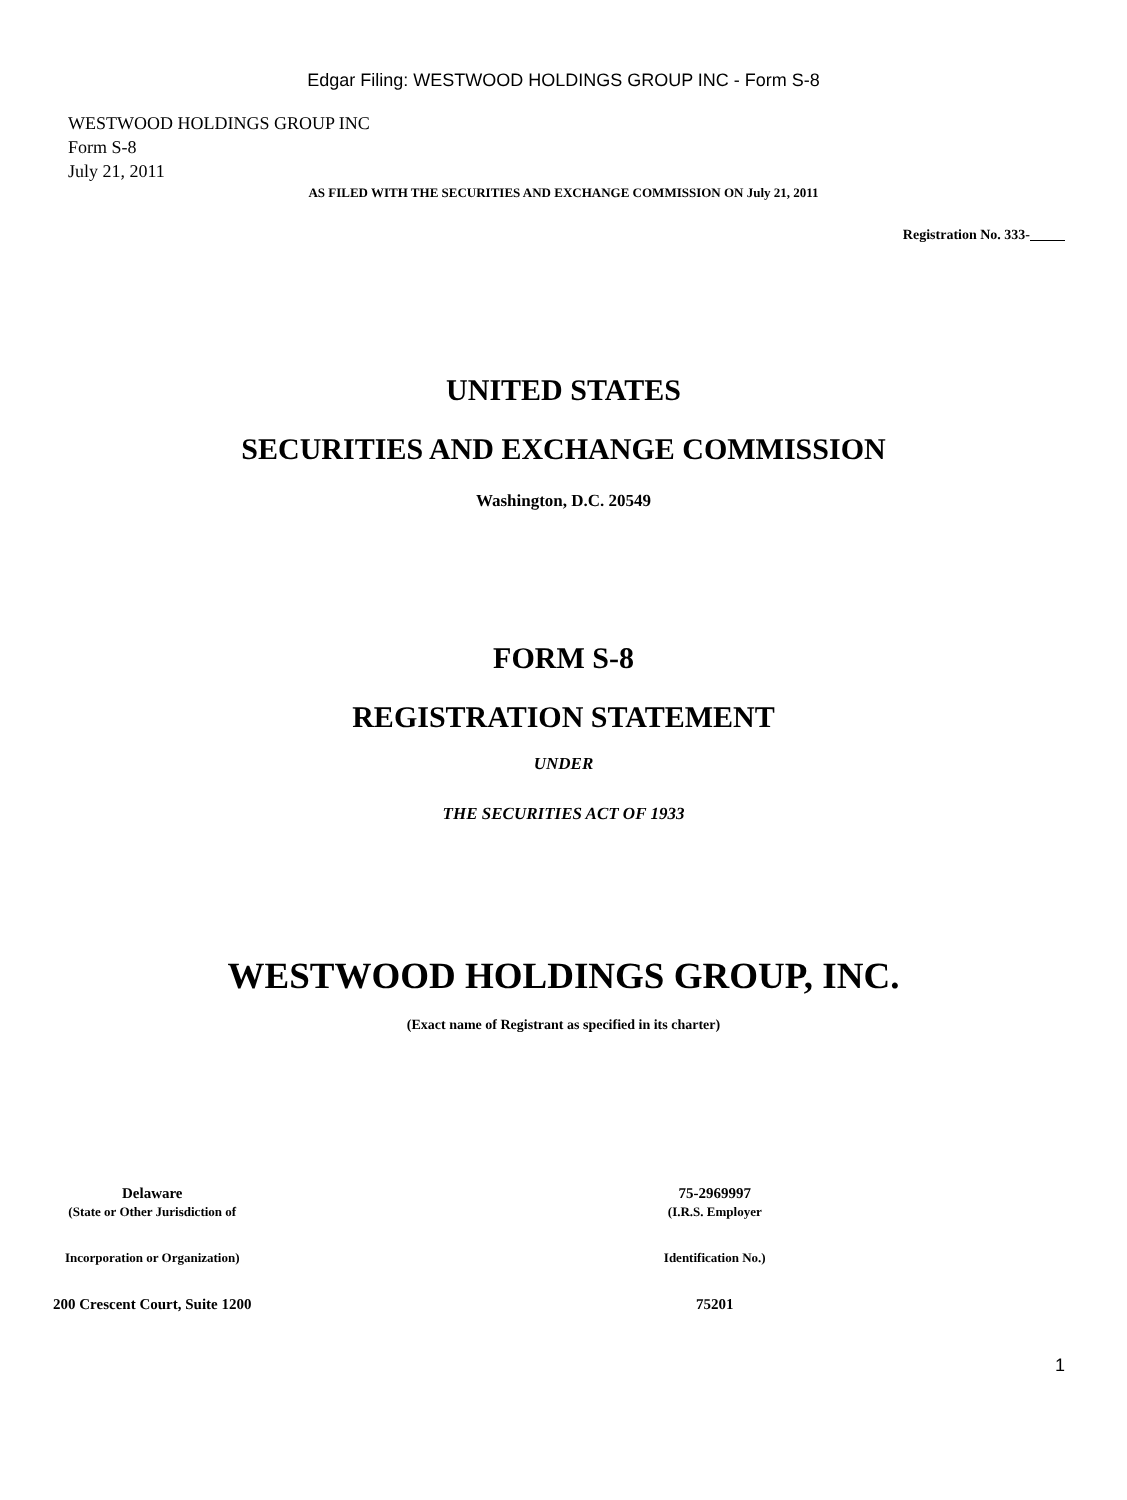Edgar Filing: WESTWOOD HOLDINGS GROUP INC - Form S-8
WESTWOOD HOLDINGS GROUP INC
Form S-8
July 21, 2011
AS FILED WITH THE SECURITIES AND EXCHANGE COMMISSION ON July 21, 2011
Registration No. 333-
UNITED STATES
SECURITIES AND EXCHANGE COMMISSION
Washington, D.C. 20549
FORM S-8
REGISTRATION STATEMENT
UNDER
THE SECURITIES ACT OF 1933
WESTWOOD HOLDINGS GROUP, INC.
(Exact name of Registrant as specified in its charter)
| Delaware | 75-2969997 |
| (State or Other Jurisdiction of | (I.R.S. Employer |
| Incorporation or Organization) | Identification No.) |
| 200 Crescent Court, Suite 1200 | 75201 |
1